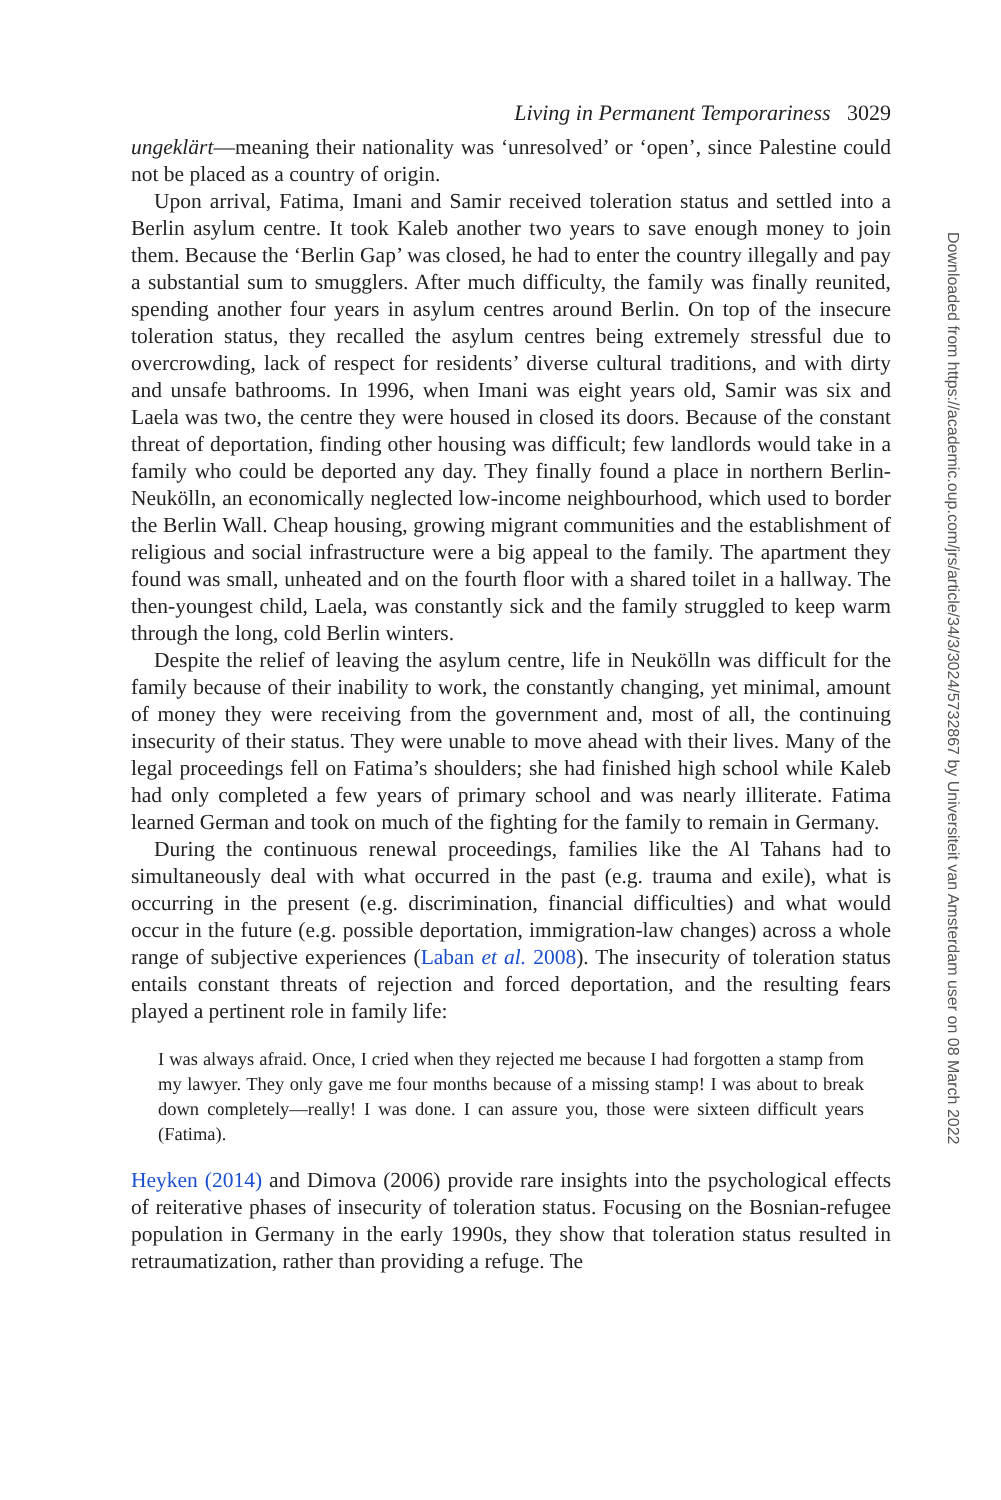Living in Permanent Temporariness 3029
ungeklärt—meaning their nationality was ‘unresolved’ or ‘open’, since Palestine could not be placed as a country of origin.
Upon arrival, Fatima, Imani and Samir received toleration status and settled into a Berlin asylum centre. It took Kaleb another two years to save enough money to join them. Because the ‘Berlin Gap’ was closed, he had to enter the country illegally and pay a substantial sum to smugglers. After much difficulty, the family was finally reunited, spending another four years in asylum centres around Berlin. On top of the insecure toleration status, they recalled the asylum centres being extremely stressful due to overcrowding, lack of respect for residents’ diverse cultural traditions, and with dirty and unsafe bathrooms. In 1996, when Imani was eight years old, Samir was six and Laela was two, the centre they were housed in closed its doors. Because of the constant threat of deportation, finding other housing was difficult; few landlords would take in a family who could be deported any day. They finally found a place in northern Berlin-Neukölln, an economically neglected low-income neighbourhood, which used to border the Berlin Wall. Cheap housing, growing migrant communities and the establishment of religious and social infrastructure were a big appeal to the family. The apartment they found was small, unheated and on the fourth floor with a shared toilet in a hallway. The then-youngest child, Laela, was constantly sick and the family struggled to keep warm through the long, cold Berlin winters.
Despite the relief of leaving the asylum centre, life in Neukölln was difficult for the family because of their inability to work, the constantly changing, yet minimal, amount of money they were receiving from the government and, most of all, the continuing insecurity of their status. They were unable to move ahead with their lives. Many of the legal proceedings fell on Fatima’s shoulders; she had finished high school while Kaleb had only completed a few years of primary school and was nearly illiterate. Fatima learned German and took on much of the fighting for the family to remain in Germany.
During the continuous renewal proceedings, families like the Al Tahans had to simultaneously deal with what occurred in the past (e.g. trauma and exile), what is occurring in the present (e.g. discrimination, financial difficulties) and what would occur in the future (e.g. possible deportation, immigration-law changes) across a whole range of subjective experiences (Laban et al. 2008). The insecurity of toleration status entails constant threats of rejection and forced deportation, and the resulting fears played a pertinent role in family life:
I was always afraid. Once, I cried when they rejected me because I had forgotten a stamp from my lawyer. They only gave me four months because of a missing stamp! I was about to break down completely—really! I was done. I can assure you, those were sixteen difficult years (Fatima).
Heyken (2014) and Dimova (2006) provide rare insights into the psychological effects of reiterative phases of insecurity of toleration status. Focusing on the Bosnian-refugee population in Germany in the early 1990s, they show that toleration status resulted in retraumatization, rather than providing a refuge. The
Downloaded from https://academic.oup.com/jrs/article/34/3/3024/5732867 by Universiteit van Amsterdam user on 08 March 2022